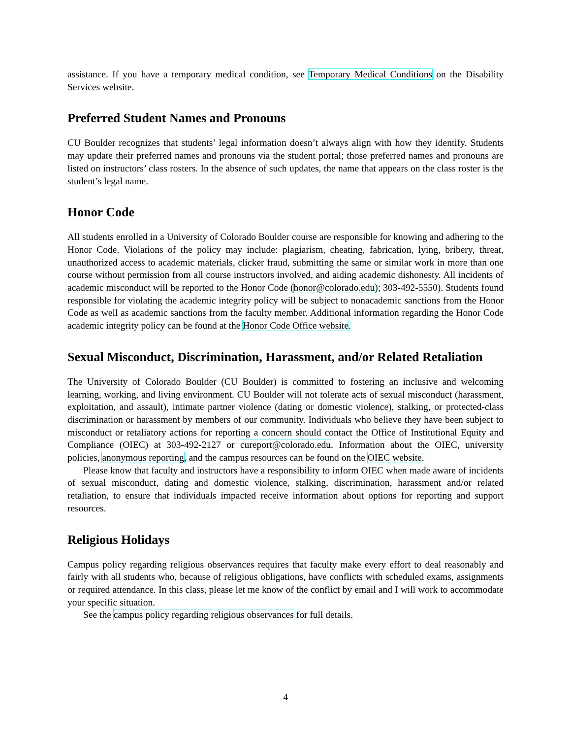assistance. If you have a temporary medical condition, see Temporary Medical Conditions on the Disability Services website.
Preferred Student Names and Pronouns
CU Boulder recognizes that students’ legal information doesn’t always align with how they identify. Students may update their preferred names and pronouns via the student portal; those preferred names and pronouns are listed on instructors’ class rosters. In the absence of such updates, the name that appears on the class roster is the student’s legal name.
Honor Code
All students enrolled in a University of Colorado Boulder course are responsible for knowing and adhering to the Honor Code. Violations of the policy may include: plagiarism, cheating, fabrication, lying, bribery, threat, unauthorized access to academic materials, clicker fraud, submitting the same or similar work in more than one course without permission from all course instructors involved, and aiding academic dishonesty. All incidents of academic misconduct will be reported to the Honor Code (honor@colorado.edu); 303-492-5550). Students found responsible for violating the academic integrity policy will be subject to nonacademic sanctions from the Honor Code as well as academic sanctions from the faculty member. Additional information regarding the Honor Code academic integrity policy can be found at the Honor Code Office website.
Sexual Misconduct, Discrimination, Harassment, and/or Related Retaliation
The University of Colorado Boulder (CU Boulder) is committed to fostering an inclusive and welcoming learning, working, and living environment. CU Boulder will not tolerate acts of sexual misconduct (harassment, exploitation, and assault), intimate partner violence (dating or domestic violence), stalking, or protected-class discrimination or harassment by members of our community. Individuals who believe they have been subject to misconduct or retaliatory actions for reporting a concern should contact the Office of Institutional Equity and Compliance (OIEC) at 303-492-2127 or cureport@colorado.edu. Information about the OIEC, university policies, anonymous reporting, and the campus resources can be found on the OIEC website.
Please know that faculty and instructors have a responsibility to inform OIEC when made aware of incidents of sexual misconduct, dating and domestic violence, stalking, discrimination, harassment and/or related retaliation, to ensure that individuals impacted receive information about options for reporting and support resources.
Religious Holidays
Campus policy regarding religious observances requires that faculty make every effort to deal reasonably and fairly with all students who, because of religious obligations, have conflicts with scheduled exams, assignments or required attendance. In this class, please let me know of the conflict by email and I will work to accommodate your specific situation.
See the campus policy regarding religious observances for full details.
4